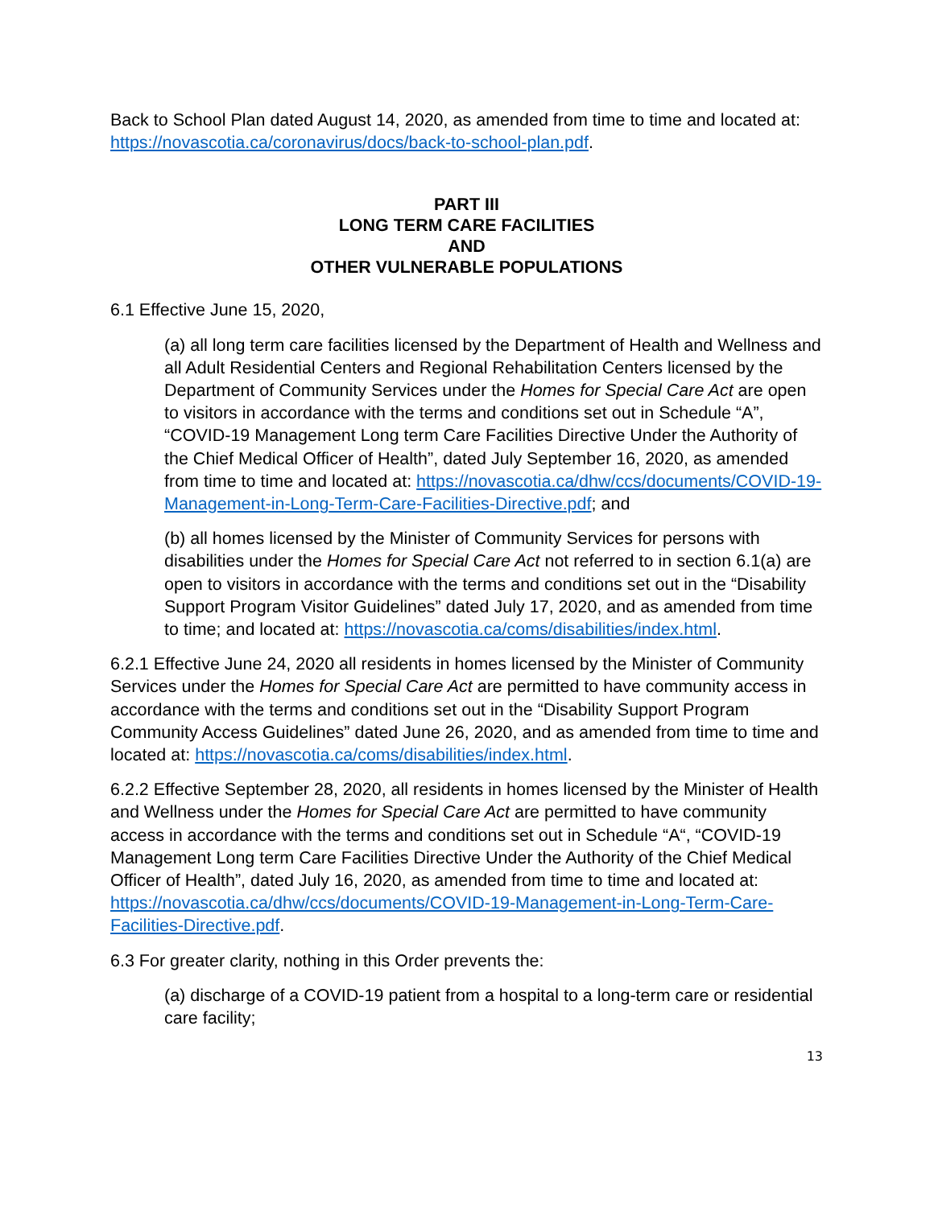Back to School Plan dated August 14, 2020, as amended from time to time and located at: https://novascotia.ca/coronavirus/docs/back-to-school-plan.pdf.
PART III
LONG TERM CARE FACILITIES
AND
OTHER VULNERABLE POPULATIONS
6.1 Effective June 15, 2020,
(a) all long term care facilities licensed by the Department of Health and Wellness and all Adult Residential Centers and Regional Rehabilitation Centers licensed by the Department of Community Services under the Homes for Special Care Act are open to visitors in accordance with the terms and conditions set out in Schedule “A”, “COVID-19 Management Long term Care Facilities Directive Under the Authority of the Chief Medical Officer of Health”, dated July September 16, 2020, as amended from time to time and located at: https://novascotia.ca/dhw/ccs/documents/COVID-19-Management-in-Long-Term-Care-Facilities-Directive.pdf; and
(b) all homes licensed by the Minister of Community Services for persons with disabilities under the Homes for Special Care Act not referred to in section 6.1(a) are open to visitors in accordance with the terms and conditions set out in the “Disability Support Program Visitor Guidelines” dated July 17, 2020, and as amended from time to time; and located at: https://novascotia.ca/coms/disabilities/index.html.
6.2.1 Effective June 24, 2020 all residents in homes licensed by the Minister of Community Services under the Homes for Special Care Act are permitted to have community access in accordance with the terms and conditions set out in the “Disability Support Program Community Access Guidelines” dated June 26, 2020, and as amended from time to time and located at: https://novascotia.ca/coms/disabilities/index.html.
6.2.2 Effective September 28, 2020, all residents in homes licensed by the Minister of Health and Wellness under the Homes for Special Care Act are permitted to have community access in accordance with the terms and conditions set out in Schedule “A“, “COVID-19 Management Long term Care Facilities Directive Under the Authority of the Chief Medical Officer of Health”, dated July 16, 2020, as amended from time to time and located at: https://novascotia.ca/dhw/ccs/documents/COVID-19-Management-in-Long-Term-Care-Facilities-Directive.pdf.
6.3 For greater clarity, nothing in this Order prevents the:
(a) discharge of a COVID-19 patient from a hospital to a long-term care or residential care facility;
13